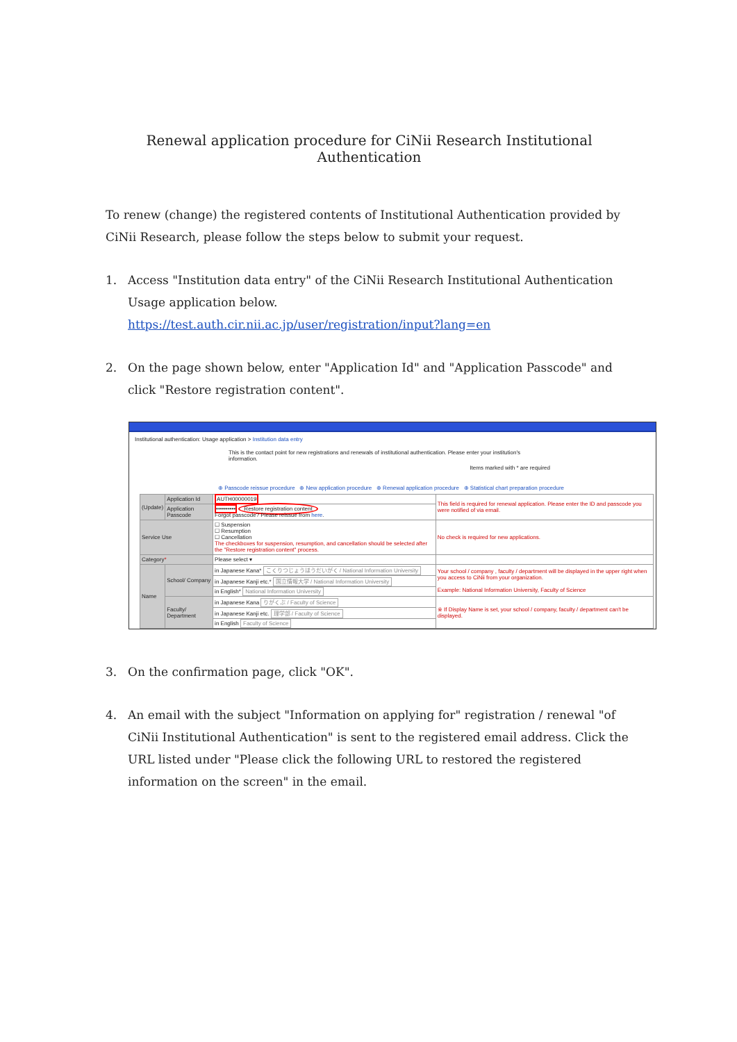Renewal application procedure for CiNii Research Institutional Authentication
To renew (change) the registered contents of Institutional Authentication provided by CiNii Research, please follow the steps below to submit your request.
1. Access "Institution data entry" of the CiNii Research Institutional Authentication Usage application below.
https://test.auth.cir.nii.ac.jp/user/registration/input?lang=en
2. On the page shown below, enter "Application Id" and "Application Passcode" and click "Restore registration content".
Institutional authentication: Usage application > Institution data entry
This is the contact point for new registrations and renewals of institutional authentication. Please enter your institution's information.
Items marked with * are required
⊕ Passcode reissue procedure ⊕ New application procedure ⊕ Renewal application procedure ⊕ Statistical chart preparation procedure
| (Update) | Application Id | AUTH00000019 | This field is required for renewal application. Please enter the ID and passcode you were notified of via email. |
| | Application Passcode | •••••••••• Restore registration content Forgot passcode? Please reissue from here . | |
| Service Use | | ☐ Suspension ☐ Resumption ☐ Cancellation The checkboxes for suspension, resumption, and cancellation should be selected after the "Restore registration content" process. | No check is required for new applications. |
| Category * | | Please select ▾ | |
| Name | School/ Company | in Japanese Kana* こくりつじょうほうだいがく / National Information University | Your school / company , faculty / department will be displayed in the upper right when you access to CiNii from your organization. Example: National Information University, Faculty of Science |
| | | in Japanese Kanji etc.* 国立情報大学 / National Information University | |
| | | in English* National Information University | |
| | Faculty/ Department | in Japanese Kana りがくぶ / Faculty of Science | ※ If Display Name is set, your school / company, faculty / department can't be displayed. |
| | | in Japanese Kanji etc. 理学部 / Faculty of Science | |
| | | in English Faculty of Science | |
3. On the confirmation page, click "OK".
4. An email with the subject "Information on applying for" registration / renewal "of CiNii Institutional Authentication" is sent to the registered email address. Click the URL listed under "Please click the following URL to restored the registered information on the screen" in the email.